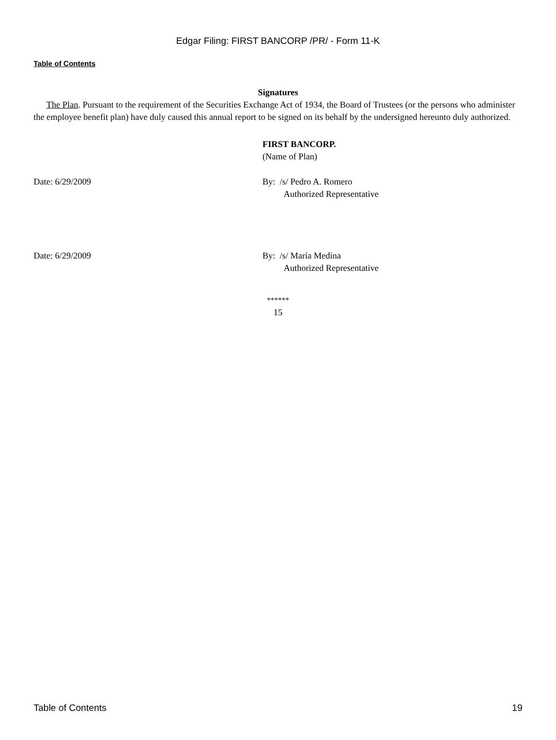Edgar Filing: FIRST BANCORP /PR/ - Form 11-K
Table of Contents
Signatures
The Plan. Pursuant to the requirement of the Securities Exchange Act of 1934, the Board of Trustees (or the persons who administer the employee benefit plan) have duly caused this annual report to be signed on its behalf by the undersigned hereunto duly authorized.
FIRST BANCORP.
(Name of Plan)
Date: 6/29/2009 By: /s/ Pedro A. Romero
Authorized Representative
Date: 6/29/2009 By: /s/ María Medina
Authorized Representative
******
15
Table of Contents 19